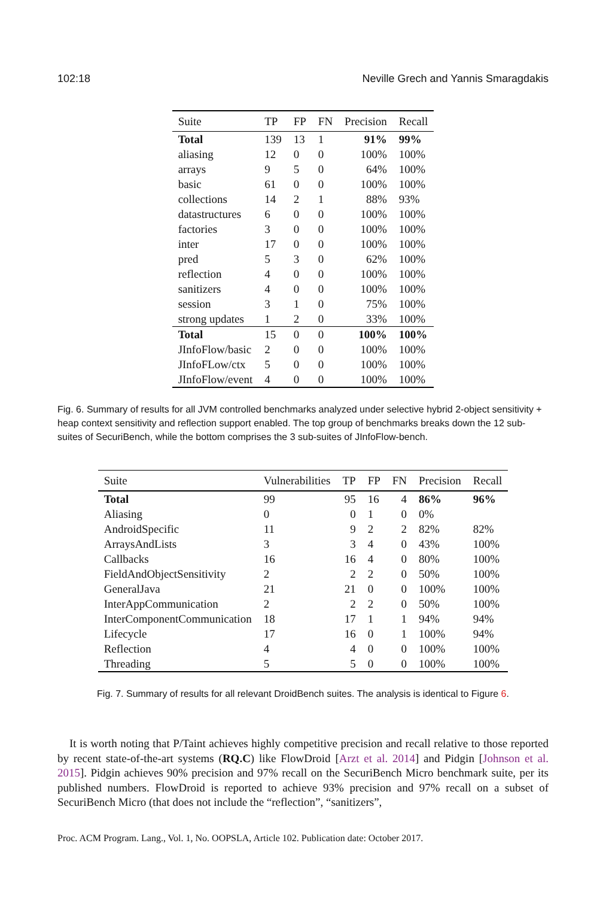102:18 Neville Grech and Yannis Smaragdakis
| Suite | TP | FP | FN | Precision | Recall |
| --- | --- | --- | --- | --- | --- |
| Total | 139 | 13 | 1 | 91% | 99% |
| aliasing | 12 | 0 | 0 | 100% | 100% |
| arrays | 9 | 5 | 0 | 64% | 100% |
| basic | 61 | 0 | 0 | 100% | 100% |
| collections | 14 | 2 | 1 | 88% | 93% |
| datastructures | 6 | 0 | 0 | 100% | 100% |
| factories | 3 | 0 | 0 | 100% | 100% |
| inter | 17 | 0 | 0 | 100% | 100% |
| pred | 5 | 3 | 0 | 62% | 100% |
| reflection | 4 | 0 | 0 | 100% | 100% |
| sanitizers | 4 | 0 | 0 | 100% | 100% |
| session | 3 | 1 | 0 | 75% | 100% |
| strong updates | 1 | 2 | 0 | 33% | 100% |
| Total | 15 | 0 | 0 | 100% | 100% |
| JInfoFlow/basic | 2 | 0 | 0 | 100% | 100% |
| JInfoFLow/ctx | 5 | 0 | 0 | 100% | 100% |
| JInfoFlow/event | 4 | 0 | 0 | 100% | 100% |
Fig. 6. Summary of results for all JVM controlled benchmarks analyzed under selective hybrid 2-object sensitivity + heap context sensitivity and reflection support enabled. The top group of benchmarks breaks down the 12 sub-suites of SecuriBench, while the bottom comprises the 3 sub-suites of JInfoFlow-bench.
| Suite | Vulnerabilities | TP | FP | FN | Precision | Recall |
| --- | --- | --- | --- | --- | --- | --- |
| Total | 99 | 95 | 16 | 4 | 86% | 96% |
| Aliasing | 0 | 0 | 1 | 0 | 0% | |
| AndroidSpecific | 11 | 9 | 2 | 2 | 82% | 82% |
| ArraysAndLists | 3 | 3 | 4 | 0 | 43% | 100% |
| Callbacks | 16 | 16 | 4 | 0 | 80% | 100% |
| FieldAndObjectSensitivity | 2 | 2 | 2 | 0 | 50% | 100% |
| GeneralJava | 21 | 21 | 0 | 0 | 100% | 100% |
| InterAppCommunication | 2 | 2 | 2 | 0 | 50% | 100% |
| InterComponentCommunication | 18 | 17 | 1 | 1 | 94% | 94% |
| Lifecycle | 17 | 16 | 0 | 1 | 100% | 94% |
| Reflection | 4 | 4 | 0 | 0 | 100% | 100% |
| Threading | 5 | 5 | 0 | 0 | 100% | 100% |
Fig. 7. Summary of results for all relevant DroidBench suites. The analysis is identical to Figure 6.
It is worth noting that P/Taint achieves highly competitive precision and recall relative to those reported by recent state-of-the-art systems (RQ.C) like FlowDroid [Arzt et al. 2014] and Pidgin [Johnson et al. 2015]. Pidgin achieves 90% precision and 97% recall on the SecuriBench Micro benchmark suite, per its published numbers. FlowDroid is reported to achieve 93% precision and 97% recall on a subset of SecuriBench Micro (that does not include the “reflection”, “sanitizers”,
Proc. ACM Program. Lang., Vol. 1, No. OOPSLA, Article 102. Publication date: October 2017.